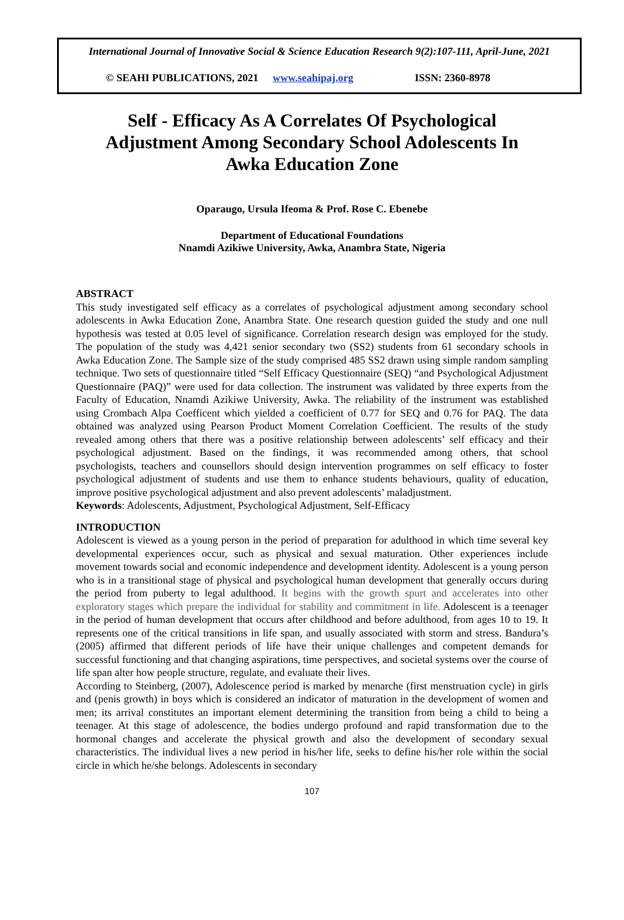International Journal of Innovative Social & Science Education Research 9(2):107-111, April-June, 2021
© SEAHI PUBLICATIONS, 2021 www.seahipaj.org ISSN: 2360-8978
Self - Efficacy As A Correlates Of Psychological Adjustment Among Secondary School Adolescents In Awka Education Zone
Oparaugo, Ursula Ifeoma & Prof. Rose C. Ebenebe
Department of Educational Foundations
Nnamdi Azikiwe University, Awka, Anambra State, Nigeria
ABSTRACT
This study investigated self efficacy as a correlates of psychological adjustment among secondary school adolescents in Awka Education Zone, Anambra State. One research question guided the study and one null hypothesis was tested at 0.05 level of significance. Correlation research design was employed for the study. The population of the study was 4,421 senior secondary two (SS2) students from 61 secondary schools in Awka Education Zone. The Sample size of the study comprised 485 SS2 drawn using simple random sampling technique. Two sets of questionnaire titled “Self Efficacy Questionnaire (SEQ) “and Psychological Adjustment Questionnaire (PAQ)” were used for data collection. The instrument was validated by three experts from the Faculty of Education, Nnamdi Azikiwe University, Awka. The reliability of the instrument was established using Crombach Alpa Coefficent which yielded a coefficient of 0.77 for SEQ and 0.76 for PAQ. The data obtained was analyzed using Pearson Product Moment Correlation Coefficient. The results of the study revealed among others that there was a positive relationship between adolescents’ self efficacy and their psychological adjustment. Based on the findings, it was recommended among others, that school psychologists, teachers and counsellors should design intervention programmes on self efficacy to foster psychological adjustment of students and use them to enhance students behaviours, quality of education, improve positive psychological adjustment and also prevent adolescents’ maladjustment.
Keywords: Adolescents, Adjustment, Psychological Adjustment, Self-Efficacy
INTRODUCTION
Adolescent is viewed as a young person in the period of preparation for adulthood in which time several key developmental experiences occur, such as physical and sexual maturation. Other experiences include movement towards social and economic independence and development identity. Adolescent is a young person who is in a transitional stage of physical and psychological human development that generally occurs during the period from puberty to legal adulthood. It begins with the growth spurt and accelerates into other exploratory stages which prepare the individual for stability and commitment in life. Adolescent is a teenager in the period of human development that occurs after childhood and before adulthood, from ages 10 to 19. It represents one of the critical transitions in life span, and usually associated with storm and stress. Bandura’s (2005) affirmed that different periods of life have their unique challenges and competent demands for successful functioning and that changing aspirations, time perspectives, and societal systems over the course of life span alter how people structure, regulate, and evaluate their lives.
According to Steinberg, (2007), Adolescence period is marked by menarche (first menstruation cycle) in girls and (penis growth) in boys which is considered an indicator of maturation in the development of women and men; its arrival constitutes an important element determining the transition from being a child to being a teenager. At this stage of adolescence, the bodies undergo profound and rapid transformation due to the hormonal changes and accelerate the physical growth and also the development of secondary sexual characteristics. The individual lives a new period in his/her life, seeks to define his/her role within the social circle in which he/she belongs. Adolescents in secondary
107